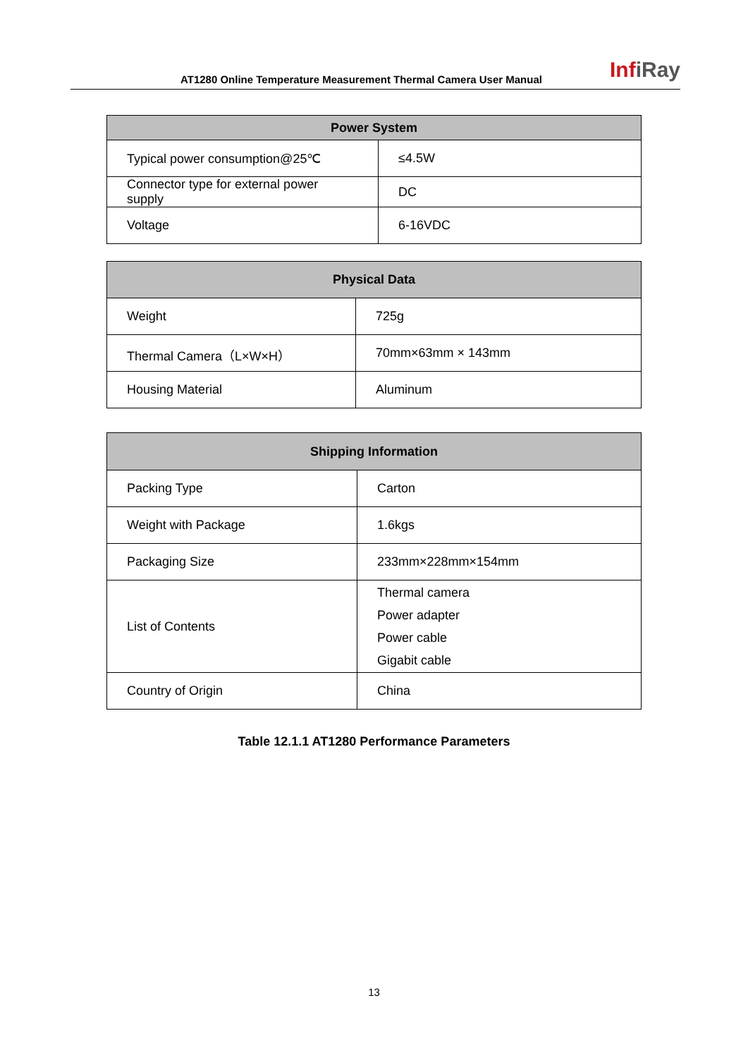AT1280 Online Temperature Measurement Thermal Camera User Manual
InfiRay
| Power System | |
| --- | --- |
| Typical power consumption@25℃ | ≤4.5W |
| Connector type for external power supply | DC |
| Voltage | 6-16VDC |
| Physical Data | |
| --- | --- |
| Weight | 725g |
| Thermal Camera（L×W×H） | 70mm×63mm × 143mm |
| Housing Material | Aluminum |
| Shipping Information | |
| --- | --- |
| Packing Type | Carton |
| Weight with Package | 1.6kgs |
| Packaging Size | 233mm×228mm×154mm |
| List of Contents | Thermal camera Power adapter Power cable Gigabit cable |
| Country of Origin | China |
Table 12.1.1 AT1280 Performance Parameters
13